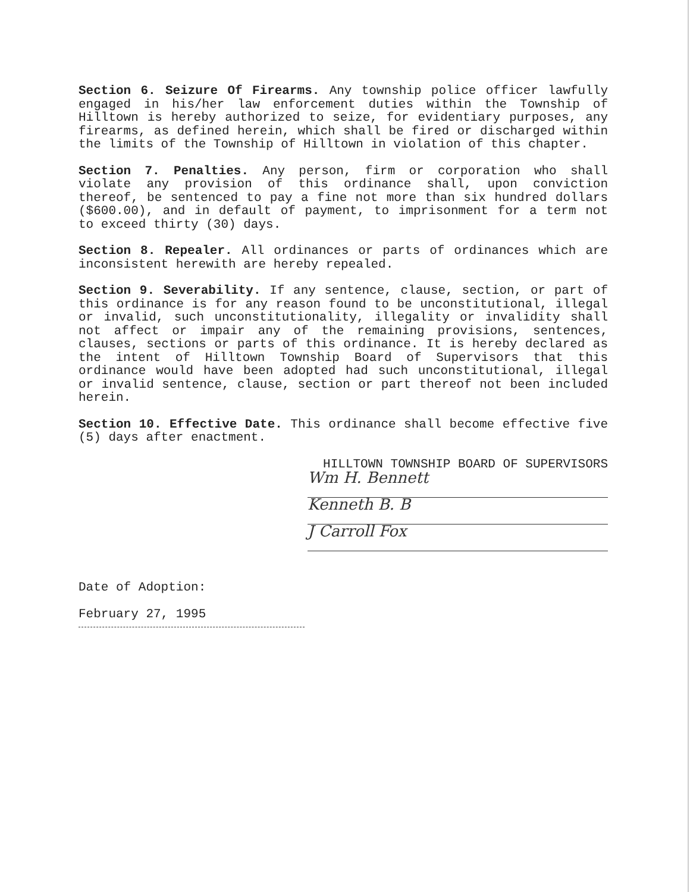Section 6. Seizure Of Firearms. Any township police officer lawfully engaged in his/her law enforcement duties within the Township of Hilltown is hereby authorized to seize, for evidentiary purposes, any firearms, as defined herein, which shall be fired or discharged within the limits of the Township of Hilltown in violation of this chapter.
Section 7. Penalties. Any person, firm or corporation who shall violate any provision of this ordinance shall, upon conviction thereof, be sentenced to pay a fine not more than six hundred dollars ($600.00), and in default of payment, to imprisonment for a term not to exceed thirty (30) days.
Section 8. Repealer. All ordinances or parts of ordinances which are inconsistent herewith are hereby repealed.
Section 9. Severability. If any sentence, clause, section, or part of this ordinance is for any reason found to be unconstitutional, illegal or invalid, such unconstitutionality, illegality or invalidity shall not affect or impair any of the remaining provisions, sentences, clauses, sections or parts of this ordinance. It is hereby declared as the intent of Hilltown Township Board of Supervisors that this ordinance would have been adopted had such unconstitutional, illegal or invalid sentence, clause, section or part thereof not been included herein.
Section 10. Effective Date. This ordinance shall become effective five (5) days after enactment.
HILLTOWN TOWNSHIP BOARD OF SUPERVISORS
Wm H. Bennett
Kenneth B. B
J Carroll Fox
Date of Adoption:
February 27, 1995